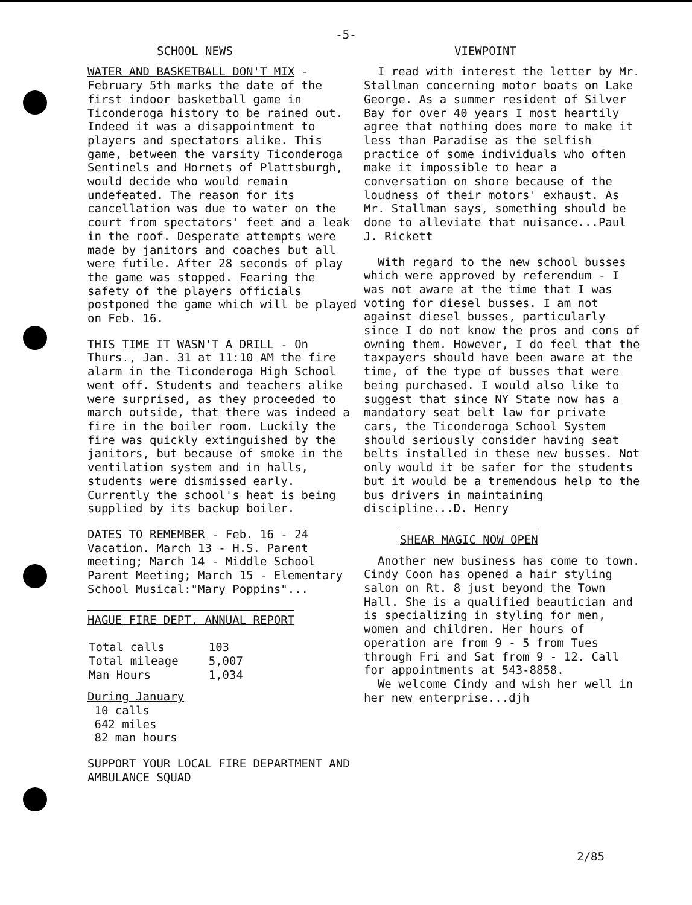-5-
SCHOOL NEWS
WATER AND BASKETBALL DON'T MIX - February 5th marks the date of the first indoor basketball game in Ticonderoga history to be rained out. Indeed it was a disappointment to players and spectators alike. This game, between the varsity Ticonderoga Sentinels and Hornets of Plattsburgh, would decide who would remain undefeated. The reason for its cancellation was due to water on the court from spectators' feet and a leak in the roof. Desperate attempts were made by janitors and coaches but all were futile. After 28 seconds of play the game was stopped. Fearing the safety of the players officials postponed the game which will be played on Feb. 16.
THIS TIME IT WASN'T A DRILL - On Thurs., Jan. 31 at 11:10 AM the fire alarm in the Ticonderoga High School went off. Students and teachers alike were surprised, as they proceeded to march outside, that there was indeed a fire in the boiler room. Luckily the fire was quickly extinguished by the janitors, but because of smoke in the ventilation system and in halls, students were dismissed early. Currently the school's heat is being supplied by its backup boiler.
DATES TO REMEMBER - Feb. 16 - 24 Vacation. March 13 - H.S. Parent meeting; March 14 - Middle School Parent Meeting; March 15 - Elementary School Musical:"Mary Poppins"...
HAGUE FIRE DEPT. ANNUAL REPORT
| Total calls | 103 |
| Total mileage | 5,007 |
| Man Hours | 1,034 |
During January
10 calls
642 miles
82 man hours
SUPPORT YOUR LOCAL FIRE DEPARTMENT AND AMBULANCE SQUAD
VIEWPOINT
I read with interest the letter by Mr. Stallman concerning motor boats on Lake George. As a summer resident of Silver Bay for over 40 years I most heartily agree that nothing does more to make it less than Paradise as the selfish practice of some individuals who often make it impossible to hear a conversation on shore because of the loudness of their motors' exhaust. As Mr. Stallman says, something should be done to alleviate that nuisance...Paul J. Rickett
With regard to the new school busses which were approved by referendum - I was not aware at the time that I was voting for diesel busses. I am not against diesel busses, particularly since I do not know the pros and cons of owning them. However, I do feel that the taxpayers should have been aware at the time, of the type of busses that were being purchased. I would also like to suggest that since NY State now has a mandatory seat belt law for private cars, the Ticonderoga School System should seriously consider having seat belts installed in these new busses. Not only would it be safer for the students but it would be a tremendous help to the bus drivers in maintaining discipline...D. Henry
SHEAR MAGIC NOW OPEN
Another new business has come to town. Cindy Coon has opened a hair styling salon on Rt. 8 just beyond the Town Hall. She is a qualified beautician and is specializing in styling for men, women and children. Her hours of operation are from 9 - 5 from Tues through Fri and Sat from 9 - 12. Call for appointments at 543-8858.
We welcome Cindy and wish her well in her new enterprise...djh
2/85